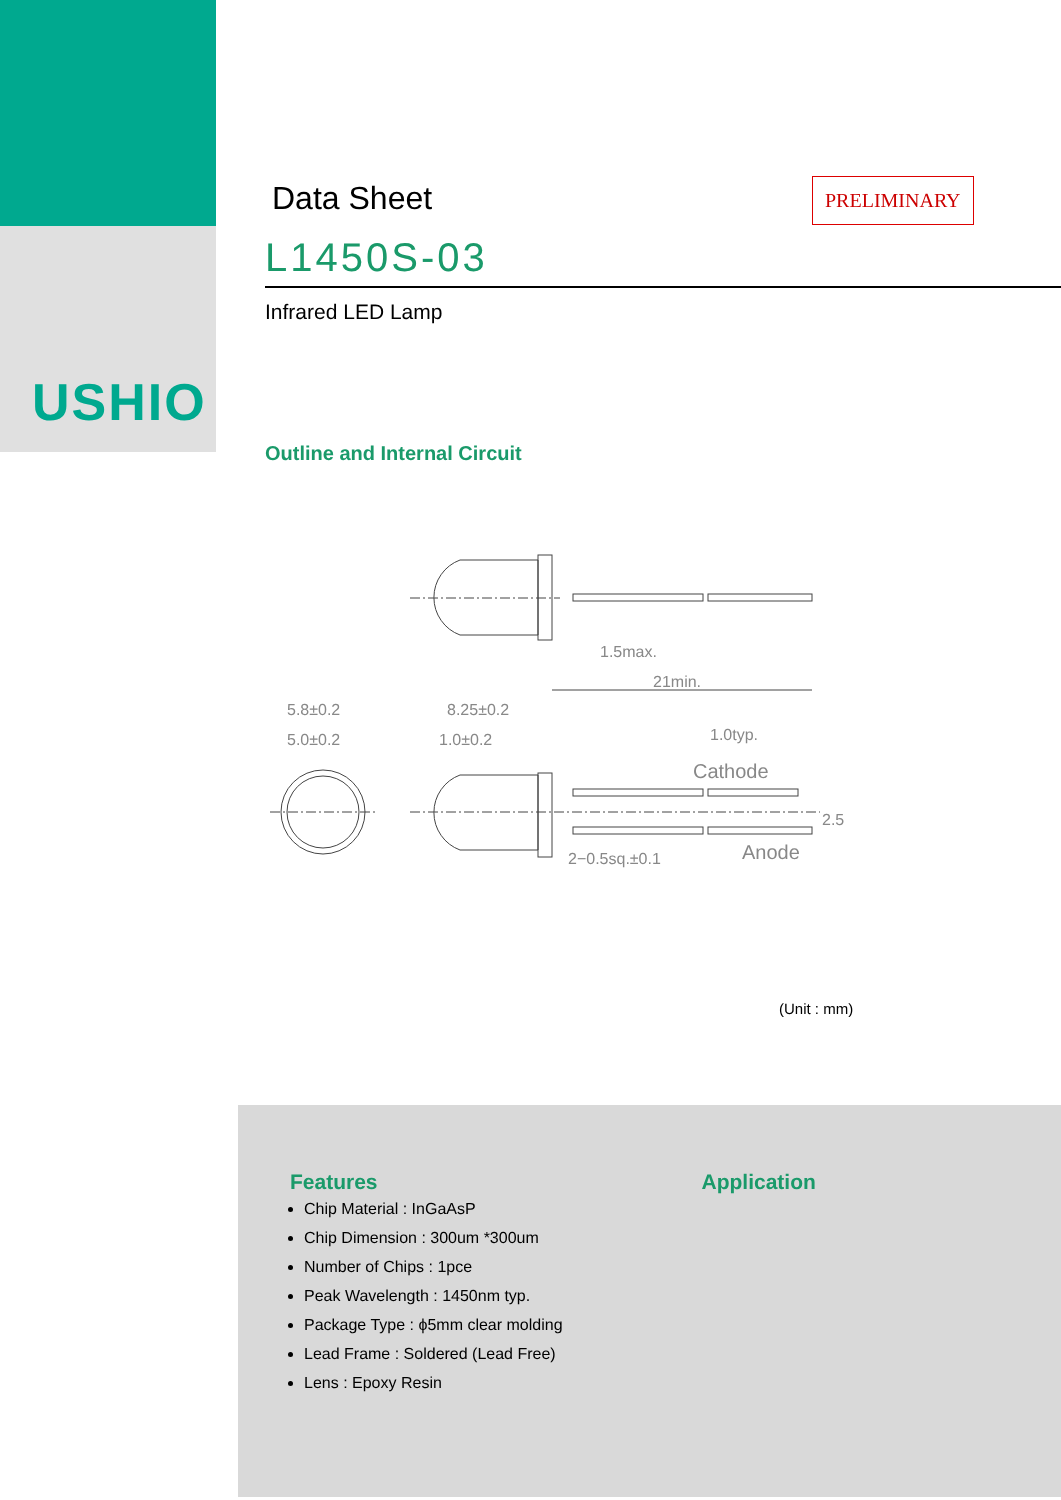USHIO
Data Sheet
PRELIMINARY
L1450S-03
Infrared LED Lamp
Outline and Internal Circuit
1.5max.
21min.
5.8±0.2
5.0±0.2
8.25±0.2
1.0±0.2
1.0typ.
Cathode
Anode
2−0.5sq.±0.1
2.5
(Unit : mm)
Features
Chip Material : InGaAsP
Chip Dimension : 300um *300um
Number of Chips : 1pce
Peak Wavelength : 1450nm typ.
Package Type : ϕ5mm clear molding
Lead Frame : Soldered (Lead Free)
Lens : Epoxy Resin
Application